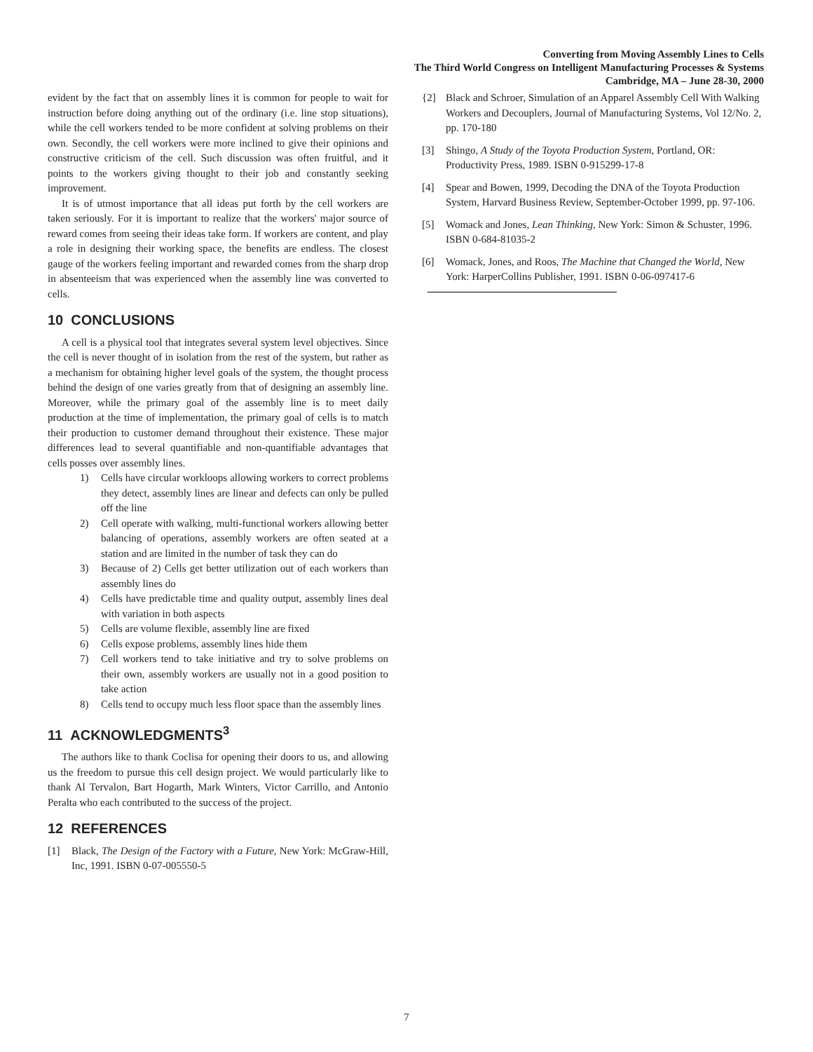Converting from Moving Assembly Lines to Cells
The Third World Congress on Intelligent Manufacturing Processes & Systems
Cambridge, MA – June 28-30, 2000
evident by the fact that on assembly lines it is common for people to wait for instruction before doing anything out of the ordinary (i.e. line stop situations), while the cell workers tended to be more confident at solving problems on their own. Secondly, the cell workers were more inclined to give their opinions and constructive criticism of the cell. Such discussion was often fruitful, and it points to the workers giving thought to their job and constantly seeking improvement.
It is of utmost importance that all ideas put forth by the cell workers are taken seriously. For it is important to realize that the workers' major source of reward comes from seeing their ideas take form. If workers are content, and play a role in designing their working space, the benefits are endless. The closest gauge of the workers feeling important and rewarded comes from the sharp drop in absenteeism that was experienced when the assembly line was converted to cells.
10 CONCLUSIONS
A cell is a physical tool that integrates several system level objectives. Since the cell is never thought of in isolation from the rest of the system, but rather as a mechanism for obtaining higher level goals of the system, the thought process behind the design of one varies greatly from that of designing an assembly line. Moreover, while the primary goal of the assembly line is to meet daily production at the time of implementation, the primary goal of cells is to match their production to customer demand throughout their existence. These major differences lead to several quantifiable and non-quantifiable advantages that cells posses over assembly lines.
1) Cells have circular workloops allowing workers to correct problems they detect, assembly lines are linear and defects can only be pulled off the line
2) Cell operate with walking, multi-functional workers allowing better balancing of operations, assembly workers are often seated at a station and are limited in the number of task they can do
3) Because of 2) Cells get better utilization out of each workers than assembly lines do
4) Cells have predictable time and quality output, assembly lines deal with variation in both aspects
5) Cells are volume flexible, assembly line are fixed
6) Cells expose problems, assembly lines hide them
7) Cell workers tend to take initiative and try to solve problems on their own, assembly workers are usually not in a good position to take action
8) Cells tend to occupy much less floor space than the assembly lines
11 ACKNOWLEDGMENTS<sup>3</sup>
The authors like to thank Coclisa for opening their doors to us, and allowing us the freedom to pursue this cell design project. We would particularly like to thank Al Tervalon, Bart Hogarth, Mark Winters, Victor Carrillo, and Antonio Peralta who each contributed to the success of the project.
12 REFERENCES
[1] Black, The Design of the Factory with a Future, New York: McGraw-Hill, Inc, 1991. ISBN 0-07-005550-5
{2] Black and Schroer, Simulation of an Apparel Assembly Cell With Walking Workers and Decouplers, Journal of Manufacturing Systems, Vol 12/No. 2, pp. 170-180
[3] Shingo, A Study of the Toyota Production System, Portland, OR: Productivity Press, 1989. ISBN 0-915299-17-8
[4] Spear and Bowen, 1999, Decoding the DNA of the Toyota Production System, Harvard Business Review, September-October 1999, pp. 97-106.
[5] Womack and Jones, Lean Thinking, New York: Simon & Schuster, 1996. ISBN 0-684-81035-2
[6] Womack, Jones, and Roos, The Machine that Changed the World, New York: HarperCollins Publisher, 1991. ISBN 0-06-097417-6
7